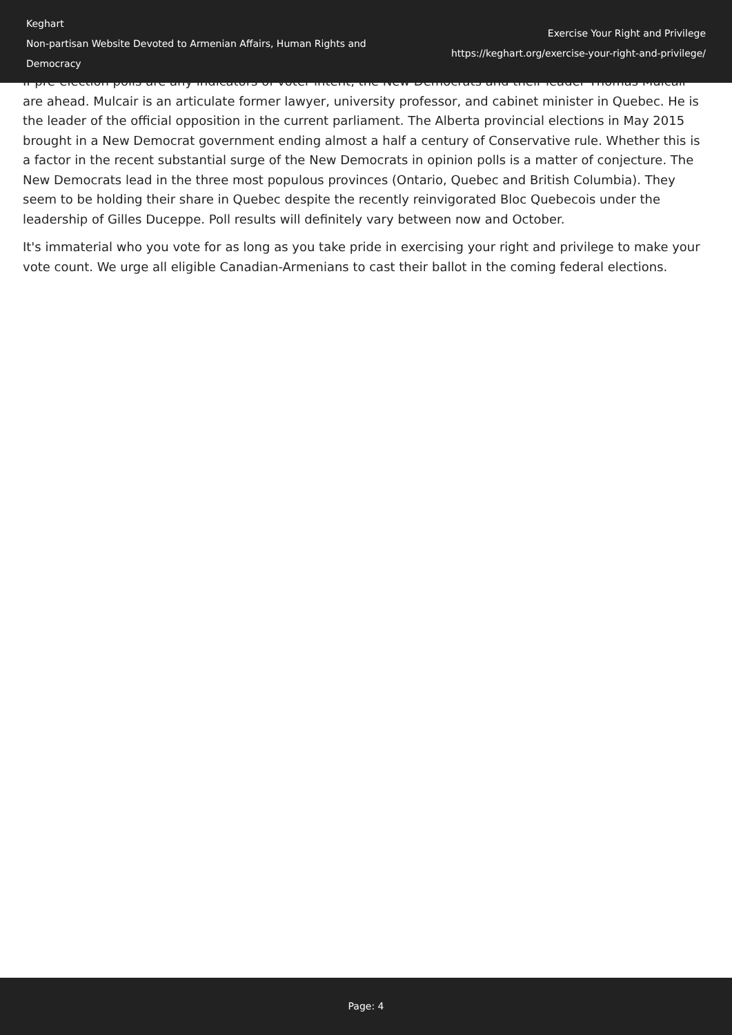Keghart
Non-partisan Website Devoted to Armenian Affairs, Human Rights and Democracy
Exercise Your Right and Privilege
https://keghart.org/exercise-your-right-and-privilege/
If pre-election polls are any indicators of voter intent, the New Democrats and their leader Thomas Mulcair are ahead. Mulcair is an articulate former lawyer, university professor, and cabinet minister in Quebec. He is the leader of the official opposition in the current parliament. The Alberta provincial elections in May 2015 brought in a New Democrat government ending almost a half a century of Conservative rule. Whether this is a factor in the recent substantial surge of the New Democrats in opinion polls is a matter of conjecture. The New Democrats lead in the three most populous provinces (Ontario, Quebec and British Columbia). They seem to be holding their share in Quebec despite the recently reinvigorated Bloc Quebecois under the leadership of Gilles Duceppe. Poll results will definitely vary between now and October.
It's immaterial who you vote for as long as you take pride in exercising your right and privilege to make your vote count. We urge all eligible Canadian-Armenians to cast their ballot in the coming federal elections.
Page: 4